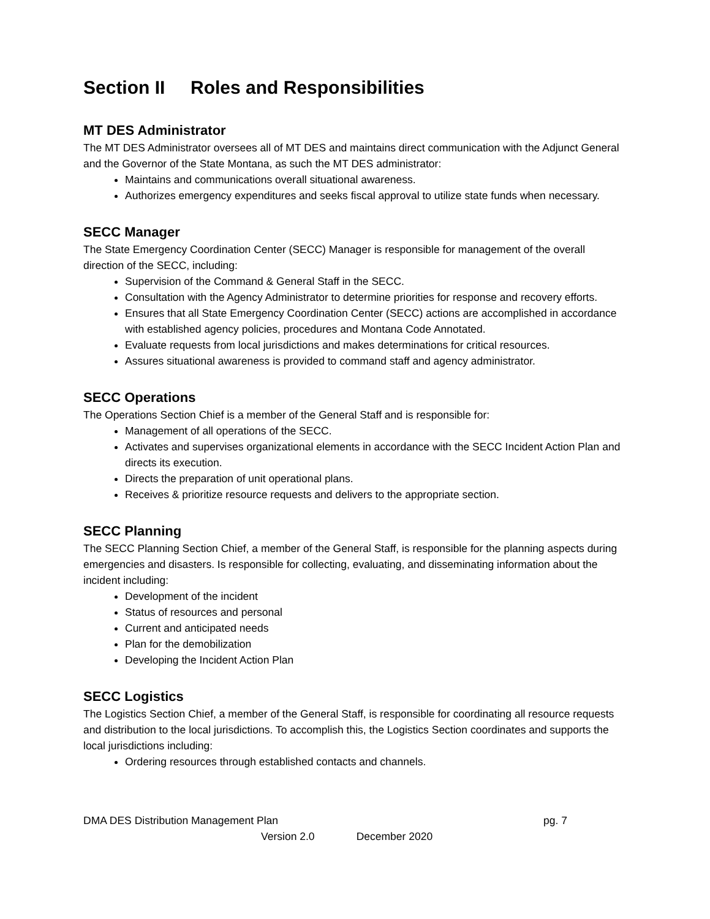Section II Roles and Responsibilities
MT DES Administrator
The MT DES Administrator oversees all of MT DES and maintains direct communication with the Adjunct General and the Governor of the State Montana, as such the MT DES administrator:
Maintains and communications overall situational awareness.
Authorizes emergency expenditures and seeks fiscal approval to utilize state funds when necessary.
SECC Manager
The State Emergency Coordination Center (SECC) Manager is responsible for management of the overall direction of the SECC, including:
Supervision of the Command & General Staff in the SECC.
Consultation with the Agency Administrator to determine priorities for response and recovery efforts.
Ensures that all State Emergency Coordination Center (SECC) actions are accomplished in accordance with established agency policies, procedures and Montana Code Annotated.
Evaluate requests from local jurisdictions and makes determinations for critical resources.
Assures situational awareness is provided to command staff and agency administrator.
SECC Operations
The Operations Section Chief is a member of the General Staff and is responsible for:
Management of all operations of the SECC.
Activates and supervises organizational elements in accordance with the SECC Incident Action Plan and directs its execution.
Directs the preparation of unit operational plans.
Receives & prioritize resource requests and delivers to the appropriate section.
SECC Planning
The SECC Planning Section Chief, a member of the General Staff, is responsible for the planning aspects during emergencies and disasters. Is responsible for collecting, evaluating, and disseminating information about the incident including:
Development of the incident
Status of resources and personal
Current and anticipated needs
Plan for the demobilization
Developing the Incident Action Plan
SECC Logistics
The Logistics Section Chief, a member of the General Staff, is responsible for coordinating all resource requests and distribution to the local jurisdictions. To accomplish this, the Logistics Section coordinates and supports the local jurisdictions including:
Ordering resources through established contacts and channels.
DMA DES Distribution Management Plan pg. 7
Version 2.0 December 2020